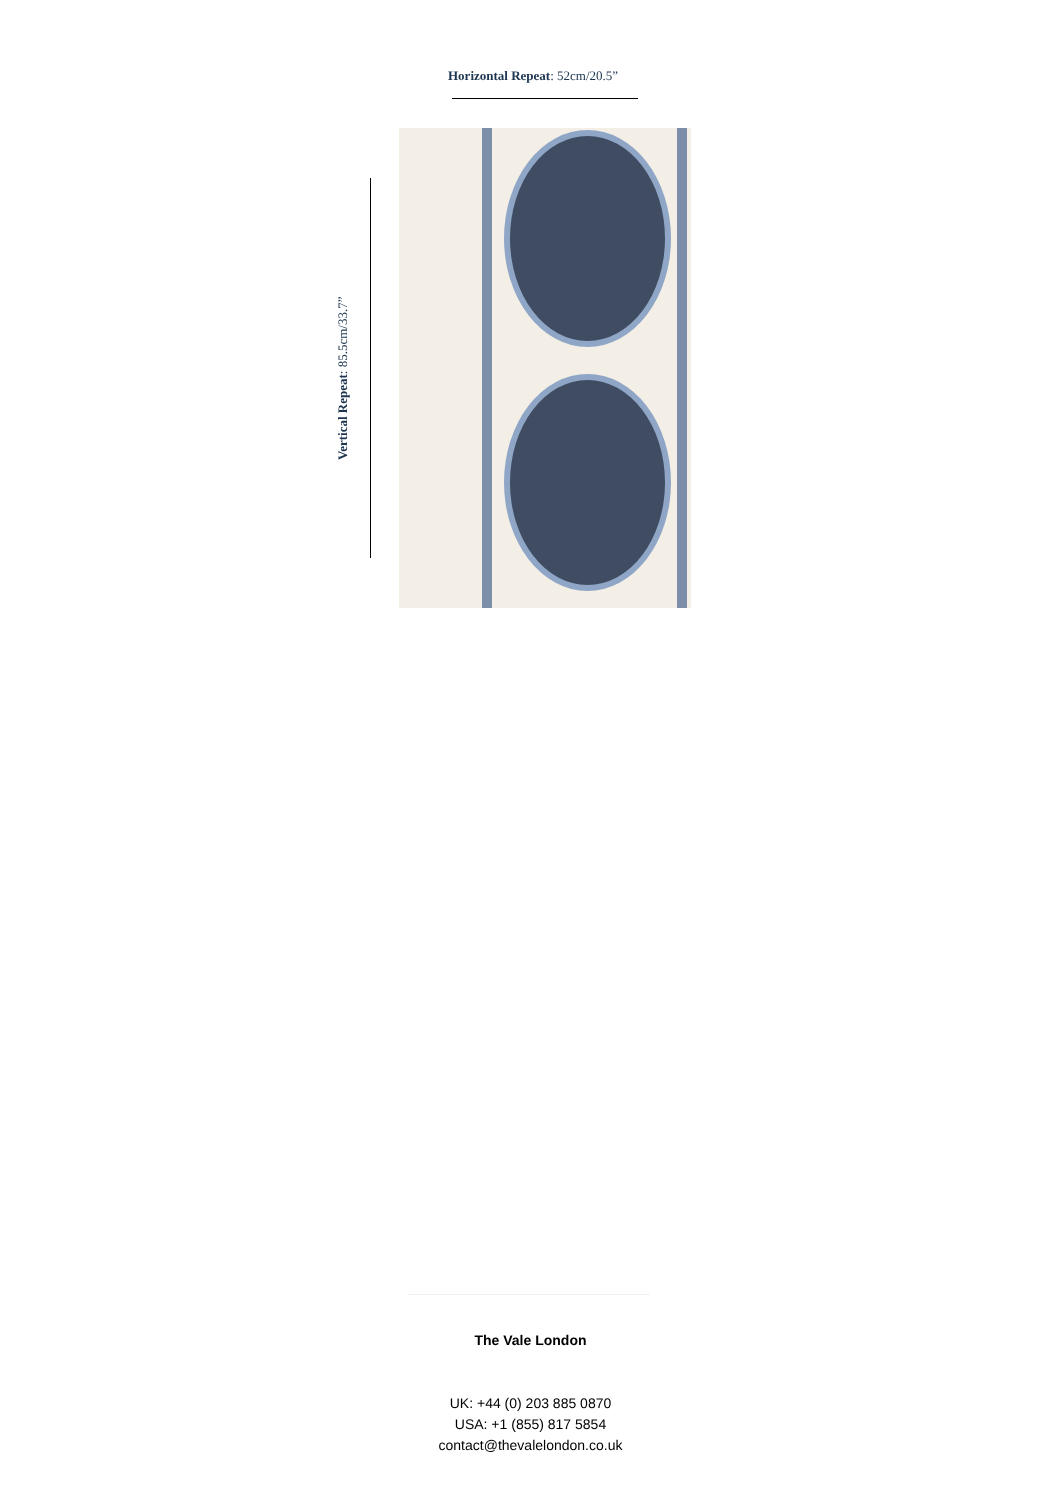Horizontal Repeat: 52cm/20.5”
Vertical Repeat: 85.5cm/33.7”
The Vale London
UK: +44 (0) 203 885 0870
USA: +1 (855) 817 5854
contact@thevalelondon.co.uk